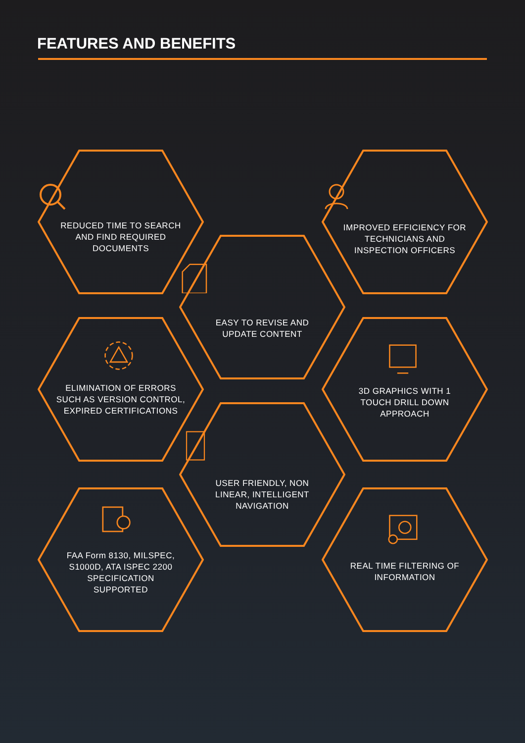FEATURES AND BENEFITS
REDUCED TIME TO SEARCH AND FIND REQUIRED DOCUMENTS
EASY TO REVISE AND UPDATE CONTENT
IMPROVED EFFICIENCY FOR TECHNICIANS AND INSPECTION OFFICERS
ELIMINATION OF ERRORS SUCH AS VERSION CONTROL, EXPIRED CERTIFICATIONS
3D GRAPHICS WITH 1 TOUCH DRILL DOWN APPROACH
USER FRIENDLY, NON LINEAR, INTELLIGENT NAVIGATION
FAA Form 8130, MILSPEC, S1000D, ATA ISPEC 2200 SPECIFICATION SUPPORTED
REAL TIME FILTERING OF INFORMATION